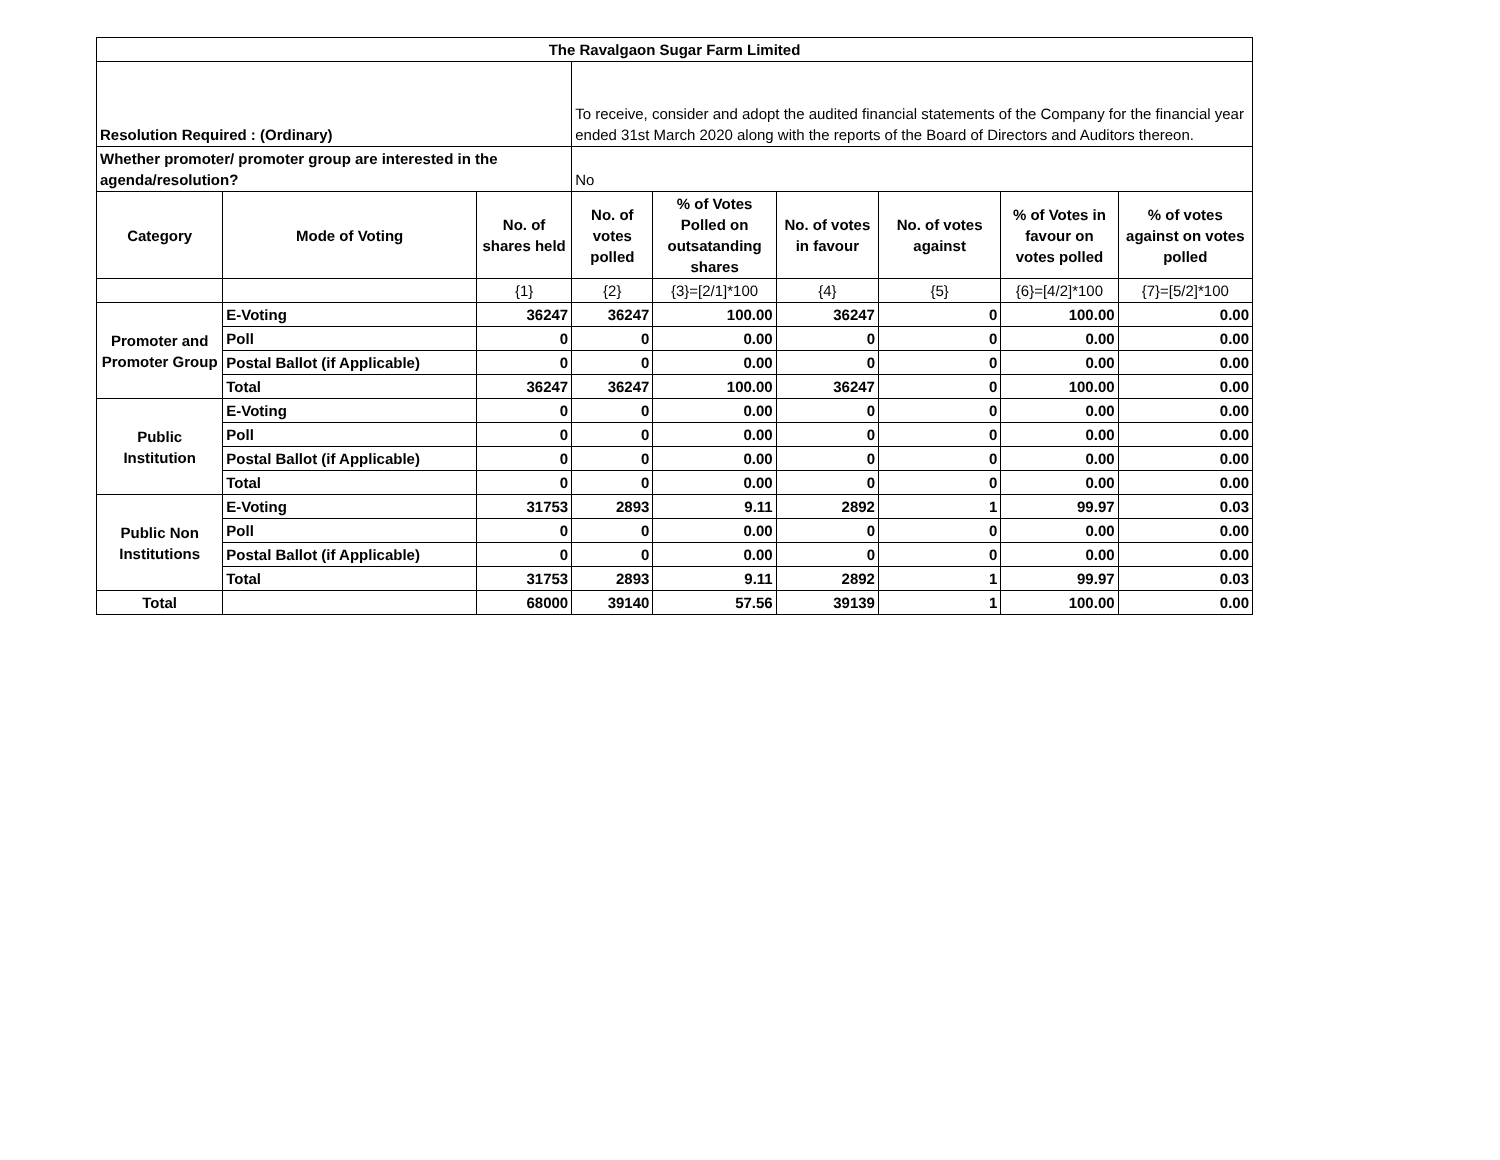| The Ravalgaon Sugar Farm Limited | | | | | | | | |
| --- | --- | --- | --- | --- | --- | --- | --- | --- |
| Resolution Required : (Ordinary) | | | To receive, consider and adopt the audited financial statements of the Company for the financial year ended 31st March 2020 along with the reports of the Board of Directors and Auditors thereon. | | | | | |
| Whether promoter/ promoter group are interested in the agenda/resolution? | | | No | | | | | |
| Category | Mode of Voting | No. of shares held | No. of votes polled | % of Votes Polled on outsatanding shares | No. of votes in favour | No. of votes against | % of Votes in favour on votes polled | % of votes against on votes polled |
| | | {1} | {2} | {3}=[2/1]*100 | {4} | {5} | {6}=[4/2]*100 | {7}=[5/2]*100 |
| Promoter and Promoter Group | E-Voting | 36247 | 36247 | 100.00 | 36247 | 0 | 100.00 | 0.00 |
| | Poll | 0 | 0 | 0.00 | 0 | 0 | 0.00 | 0.00 |
| | Postal Ballot (if Applicable) | 0 | 0 | 0.00 | 0 | 0 | 0.00 | 0.00 |
| | Total | 36247 | 36247 | 100.00 | 36247 | 0 | 100.00 | 0.00 |
| Public Institution | E-Voting | 0 | 0 | 0.00 | 0 | 0 | 0.00 | 0.00 |
| | Poll | 0 | 0 | 0.00 | 0 | 0 | 0.00 | 0.00 |
| | Postal Ballot (if Applicable) | 0 | 0 | 0.00 | 0 | 0 | 0.00 | 0.00 |
| | Total | 0 | 0 | 0.00 | 0 | 0 | 0.00 | 0.00 |
| Public Non Institutions | E-Voting | 31753 | 2893 | 9.11 | 2892 | 1 | 99.97 | 0.03 |
| | Poll | 0 | 0 | 0.00 | 0 | 0 | 0.00 | 0.00 |
| | Postal Ballot (if Applicable) | 0 | 0 | 0.00 | 0 | 0 | 0.00 | 0.00 |
| | Total | 31753 | 2893 | 9.11 | 2892 | 1 | 99.97 | 0.03 |
| Total | | 68000 | 39140 | 57.56 | 39139 | 1 | 100.00 | 0.00 |